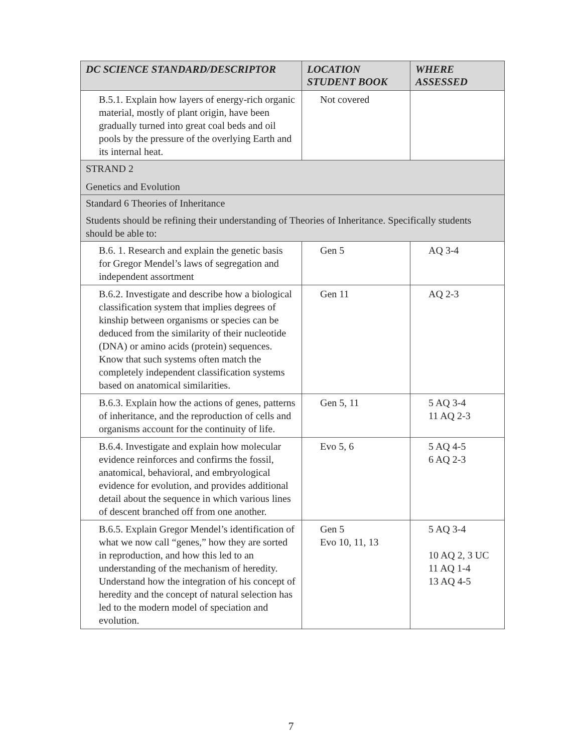| DC SCIENCE STANDARD/DESCRIPTOR | LOCATION STUDENT BOOK | WHERE ASSESSED |
| --- | --- | --- |
| B.5.1. Explain how layers of energy-rich organic material, mostly of plant origin, have been gradually turned into great coal beds and oil pools by the pressure of the overlying Earth and its internal heat. | Not covered | |
| STRAND 2 Genetics and Evolution | | |
| Standard 6 Theories of Inheritance Students should be refining their understanding of Theories of Inheritance. Specifically students should be able to: | | |
| B.6. 1. Research and explain the genetic basis for Gregor Mendel’s laws of segregation and independent assortment | Gen 5 | AQ 3-4 |
| B.6.2. Investigate and describe how a biological classification system that implies degrees of kinship between organisms or species can be deduced from the similarity of their nucleotide (DNA) or amino acids (protein) sequences. Know that such systems often match the completely independent classification systems based on anatomical similarities. | Gen 11 | AQ 2-3 |
| B.6.3. Explain how the actions of genes, patterns of inheritance, and the reproduction of cells and organisms account for the continuity of life. | Gen 5, 11 | 5 AQ 3-4 11 AQ 2-3 |
| B.6.4. Investigate and explain how molecular evidence reinforces and confirms the fossil, anatomical, behavioral, and embryological evidence for evolution, and provides additional detail about the sequence in which various lines of descent branched off from one another. | Evo 5, 6 | 5 AQ 4-5 6 AQ 2-3 |
| B.6.5. Explain Gregor Mendel’s identification of what we now call “genes,” how they are sorted in reproduction, and how this led to an understanding of the mechanism of heredity. Understand how the integration of his concept of heredity and the concept of natural selection has led to the modern model of speciation and evolution. | Gen 5 Evo 10, 11, 13 | 5 AQ 3-4 10 AQ 2, 3 UC 11 AQ 1-4 13 AQ 4-5 |
7